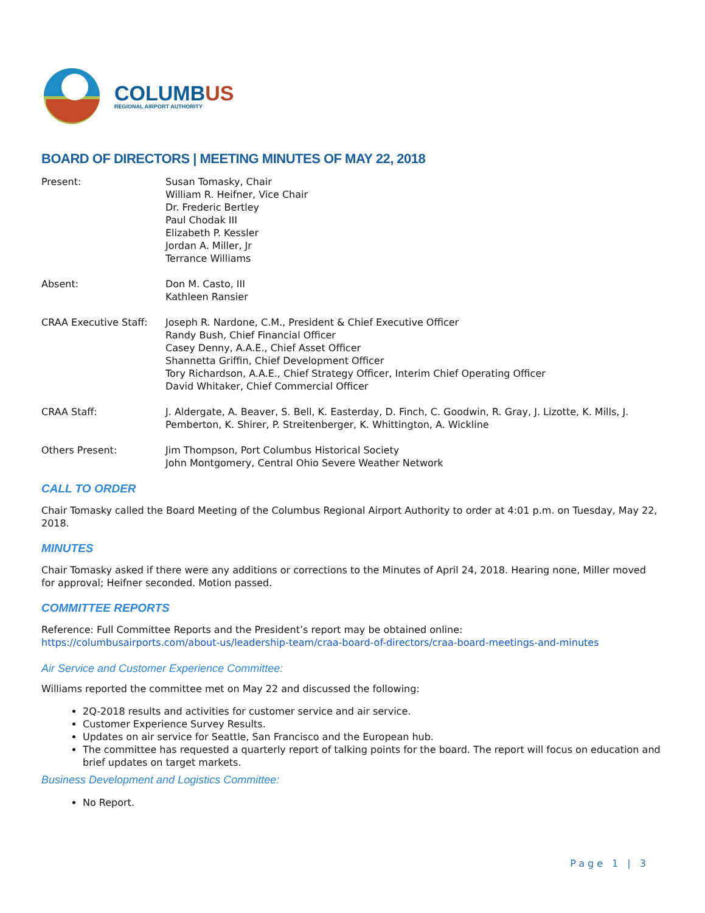COLUMBUS
REGIONAL AIRPORT AUTHORITY
BOARD OF DIRECTORS | MEETING MINUTES OF MAY 22, 2018
Present: Susan Tomasky, Chair
William R. Heifner, Vice Chair
Dr. Frederic Bertley
Paul Chodak III
Elizabeth P. Kessler
Jordan A. Miller, Jr
Terrance Williams
Absent: Don M. Casto, III
Kathleen Ransier
CRAA Executive Staff: Joseph R. Nardone, C.M., President & Chief Executive Officer
Randy Bush, Chief Financial Officer
Casey Denny, A.A.E., Chief Asset Officer
Shannetta Griffin, Chief Development Officer
Tory Richardson, A.A.E., Chief Strategy Officer, Interim Chief Operating Officer
David Whitaker, Chief Commercial Officer
CRAA Staff: J. Aldergate, A. Beaver, S. Bell, K. Easterday, D. Finch, C. Goodwin, R. Gray, J. Lizotte, K. Mills, J. Pemberton, K. Shirer, P. Streitenberger, K. Whittington, A. Wickline
Others Present: Jim Thompson, Port Columbus Historical Society
John Montgomery, Central Ohio Severe Weather Network
CALL TO ORDER
Chair Tomasky called the Board Meeting of the Columbus Regional Airport Authority to order at 4:01 p.m. on Tuesday, May 22, 2018.
MINUTES
Chair Tomasky asked if there were any additions or corrections to the Minutes of April 24, 2018. Hearing none, Miller moved for approval; Heifner seconded. Motion passed.
COMMITTEE REPORTS
Reference: Full Committee Reports and the President’s report may be obtained online:
https://columbusairports.com/about-us/leadership-team/craa-board-of-directors/craa-board-meetings-and-minutes
Air Service and Customer Experience Committee:
Williams reported the committee met on May 22 and discussed the following:
2Q-2018 results and activities for customer service and air service.
Customer Experience Survey Results.
Updates on air service for Seattle, San Francisco and the European hub.
The committee has requested a quarterly report of talking points for the board. The report will focus on education and brief updates on target markets.
Business Development and Logistics Committee:
No Report.
Page 1 | 3